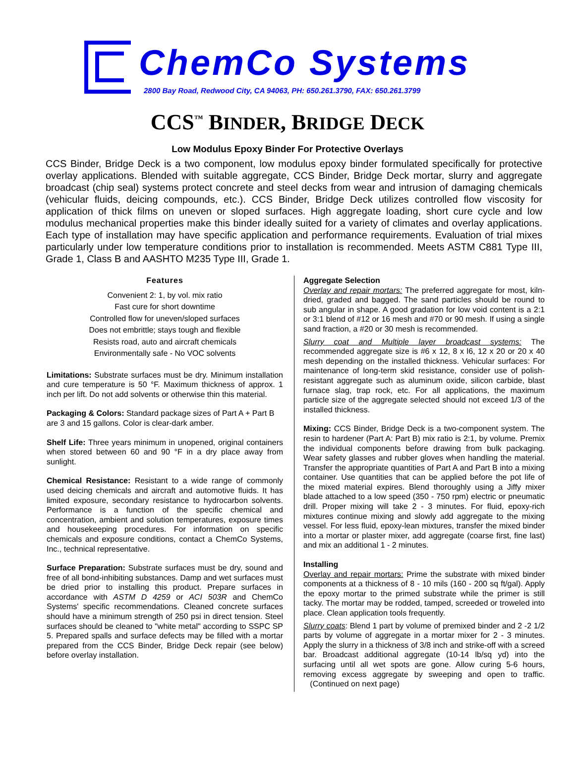ChemCo Systems
2800 Bay Road, Redwood City, CA 94063, PH: 650.261.3790, FAX: 650.261.3799
CCS<sup>™</sup> BINDER, BRIDGE DECK
Low Modulus Epoxy Binder For Protective Overlays
CCS Binder, Bridge Deck is a two component, low modulus epoxy binder formulated specifically for protective overlay applications. Blended with suitable aggregate, CCS Binder, Bridge Deck mortar, slurry and aggregate broadcast (chip seal) systems protect concrete and steel decks from wear and intrusion of damaging chemicals (vehicular fluids, deicing compounds, etc.). CCS Binder, Bridge Deck utilizes controlled flow viscosity for application of thick films on uneven or sloped surfaces. High aggregate loading, short cure cycle and low modulus mechanical properties make this binder ideally suited for a variety of climates and overlay applications. Each type of installation may have specific application and performance requirements. Evaluation of trial mixes particularly under low temperature conditions prior to installation is recommended. Meets ASTM C881 Type III, Grade 1, Class B and AASHTO M235 Type III, Grade 1.
Features
Convenient 2: 1, by vol. mix ratio
Fast cure for short downtime
Controlled flow for uneven/sloped surfaces
Does not embrittle; stays tough and flexible
Resists road, auto and aircraft chemicals
Environmentally safe - No VOC solvents
Limitations: Substrate surfaces must be dry. Minimum installation and cure temperature is 50 °F. Maximum thickness of approx. 1 inch per lift. Do not add solvents or otherwise thin this material.
Packaging & Colors: Standard package sizes of Part A + Part B are 3 and 15 gallons. Color is clear-dark amber.
Shelf Life: Three years minimum in unopened, original containers when stored between 60 and 90 °F in a dry place away from sunlight.
Chemical Resistance: Resistant to a wide range of commonly used deicing chemicals and aircraft and automotive fluids. It has limited exposure, secondary resistance to hydrocarbon solvents. Performance is a function of the specific chemical and concentration, ambient and solution temperatures, exposure times and housekeeping procedures. For information on specific chemicals and exposure conditions, contact a ChemCo Systems, Inc., technical representative.
Surface Preparation: Substrate surfaces must be dry, sound and free of all bond-inhibiting substances. Damp and wet surfaces must be dried prior to installing this product. Prepare surfaces in accordance with ASTM D 4259 or ACI 503R and ChemCo Systems' specific recommendations. Cleaned concrete surfaces should have a minimum strength of 250 psi in direct tension. Steel surfaces should be cleaned to "white metal" according to SSPC SP 5. Prepared spalls and surface defects may be filled with a mortar prepared from the CCS Binder, Bridge Deck repair (see below) before overlay installation.
Aggregate Selection
Overlay and repair mortars: The preferred aggregate for most, kiln-dried, graded and bagged. The sand particles should be round to sub angular in shape. A good gradation for low void content is a 2:1 or 3:1 blend of #12 or 16 mesh and #70 or 90 mesh. If using a single sand fraction, a #20 or 30 mesh is recommended.
Slurry coat and Multiple layer broadcast systems: The recommended aggregate size is #6 x 12, 8 x l6, 12 x 20 or 20 x 40 mesh depending on the installed thickness. Vehicular surfaces: For maintenance of long-term skid resistance, consider use of polish-resistant aggregate such as aluminum oxide, silicon carbide, blast furnace slag, trap rock, etc. For all applications, the maximum particle size of the aggregate selected should not exceed 1/3 of the installed thickness.
Mixing: CCS Binder, Bridge Deck is a two-component system. The resin to hardener (Part A: Part B) mix ratio is 2:1, by volume. Premix the individual components before drawing from bulk packaging. Wear safety glasses and rubber gloves when handling the material. Transfer the appropriate quantities of Part A and Part B into a mixing container. Use quantities that can be applied before the pot life of the mixed material expires. Blend thoroughly using a Jiffy mixer blade attached to a low speed (350 - 750 rpm) electric or pneumatic drill. Proper mixing will take 2 - 3 minutes. For fluid, epoxy-rich mixtures continue mixing and slowly add aggregate to the mixing vessel. For less fluid, epoxy-lean mixtures, transfer the mixed binder into a mortar or plaster mixer, add aggregate (coarse first, fine last) and mix an additional 1 - 2 minutes.
Installing
Overlay and repair mortars: Prime the substrate with mixed binder components at a thickness of 8 - 10 mils (160 - 200 sq ft/gal). Apply the epoxy mortar to the primed substrate while the primer is still tacky. The mortar may be rodded, tamped, screeded or troweled into place. Clean application tools frequently.
Slurry coats: Blend 1 part by volume of premixed binder and 2 -2 1/2 parts by volume of aggregate in a mortar mixer for 2 - 3 minutes. Apply the slurry in a thickness of 3/8 inch and strike-off with a screed bar. Broadcast additional aggregate (10-14 lb/sq yd) into the surfacing until all wet spots are gone. Allow curing 5-6 hours, removing excess aggregate by sweeping and open to traffic. (Continued on next page)